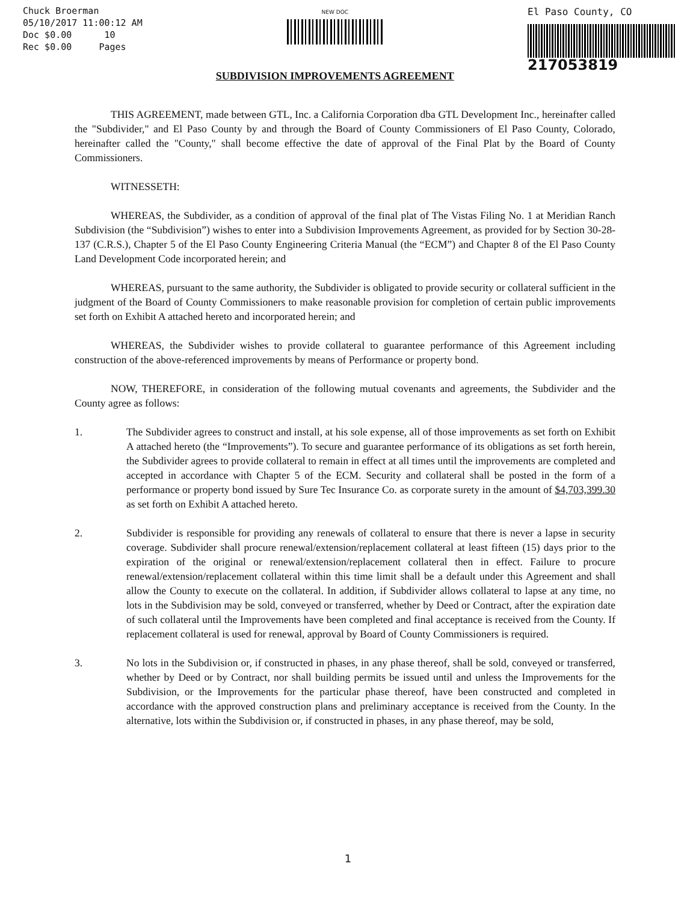Chuck Broerman
05/10/2017 11:00:12 AM
Doc $0.00 10
Rec $0.00 Pages
NEW DOC
SUBDIVISION IMPROVEMENTS AGREEMENT
El Paso County, CO
217053819
THIS AGREEMENT, made between GTL, Inc. a California Corporation dba GTL Development Inc., hereinafter called the "Subdivider," and El Paso County by and through the Board of County Commissioners of El Paso County, Colorado, hereinafter called the "County," shall become effective the date of approval of the Final Plat by the Board of County Commissioners.
WITNESSETH:
WHEREAS, the Subdivider, as a condition of approval of the final plat of The Vistas Filing No. 1 at Meridian Ranch Subdivision (the “Subdivision”) wishes to enter into a Subdivision Improvements Agreement, as provided for by Section 30-28-137 (C.R.S.), Chapter 5 of the El Paso County Engineering Criteria Manual (the “ECM”) and Chapter 8 of the El Paso County Land Development Code incorporated herein; and
WHEREAS, pursuant to the same authority, the Subdivider is obligated to provide security or collateral sufficient in the judgment of the Board of County Commissioners to make reasonable provision for completion of certain public improvements set forth on Exhibit A attached hereto and incorporated herein; and
WHEREAS, the Subdivider wishes to provide collateral to guarantee performance of this Agreement including construction of the above-referenced improvements by means of Performance or property bond.
NOW, THEREFORE, in consideration of the following mutual covenants and agreements, the Subdivider and the County agree as follows:
1. The Subdivider agrees to construct and install, at his sole expense, all of those improvements as set forth on Exhibit A attached hereto (the “Improvements”). To secure and guarantee performance of its obligations as set forth herein, the Subdivider agrees to provide collateral to remain in effect at all times until the improvements are completed and accepted in accordance with Chapter 5 of the ECM. Security and collateral shall be posted in the form of a performance or property bond issued by Sure Tec Insurance Co. as corporate surety in the amount of $4,703,399.30 as set forth on Exhibit A attached hereto.
2. Subdivider is responsible for providing any renewals of collateral to ensure that there is never a lapse in security coverage. Subdivider shall procure renewal/extension/replacement collateral at least fifteen (15) days prior to the expiration of the original or renewal/extension/replacement collateral then in effect. Failure to procure renewal/extension/replacement collateral within this time limit shall be a default under this Agreement and shall allow the County to execute on the collateral. In addition, if Subdivider allows collateral to lapse at any time, no lots in the Subdivision may be sold, conveyed or transferred, whether by Deed or Contract, after the expiration date of such collateral until the Improvements have been completed and final acceptance is received from the County. If replacement collateral is used for renewal, approval by Board of County Commissioners is required.
3. No lots in the Subdivision or, if constructed in phases, in any phase thereof, shall be sold, conveyed or transferred, whether by Deed or by Contract, nor shall building permits be issued until and unless the Improvements for the Subdivision, or the Improvements for the particular phase thereof, have been constructed and completed in accordance with the approved construction plans and preliminary acceptance is received from the County. In the alternative, lots within the Subdivision or, if constructed in phases, in any phase thereof, may be sold,
1